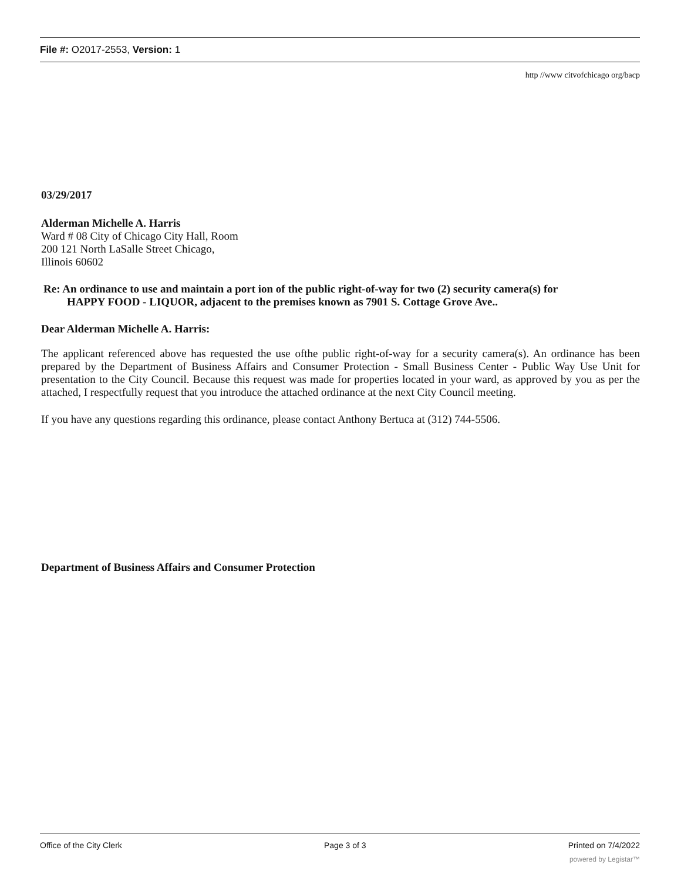File #: O2017-2553, Version: 1
http //www citvofchicago org/bacp
03/29/2017
Alderman Michelle A. Harris
Ward # 08 City of Chicago City Hall, Room
200 121 North LaSalle Street Chicago,
Illinois 60602
Re: An ordinance to use and maintain a port ion of the public right-of-way for two (2) security camera(s) for
HAPPY FOOD - LIQUOR, adjacent to the premises known as 7901 S. Cottage Grove Ave..
Dear Alderman Michelle A. Harris:
The applicant referenced above has requested the use ofthe public right-of-way for a security camera(s). An ordinance has been prepared by the Department of Business Affairs and Consumer Protection - Small Business Center - Public Way Use Unit for presentation to the City Council. Because this request was made for properties located in your ward, as approved by you as per the attached, I respectfully request that you introduce the attached ordinance at the next City Council meeting.
If you have any questions regarding this ordinance, please contact Anthony Bertuca at (312) 744-5506.
Department of Business Affairs and Consumer Protection
Office of the City Clerk Page 3 of 3 Printed on 7/4/2022
powered by Legistar™